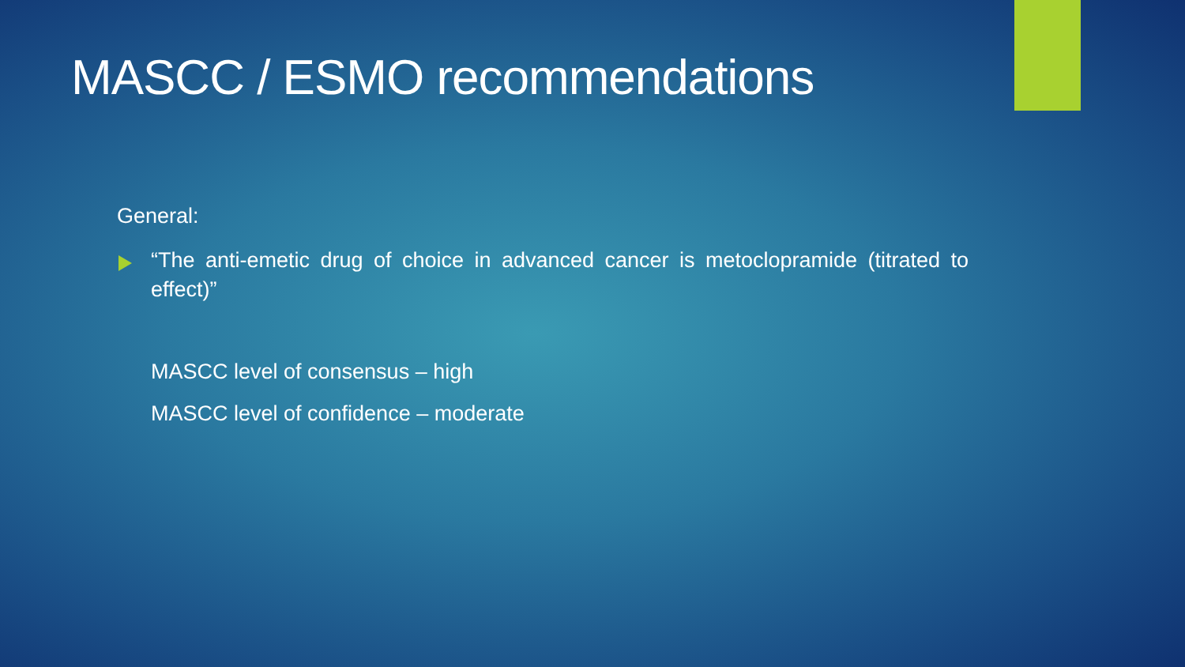MASCC / ESMO recommendations
General:
“The anti-emetic drug of choice in advanced cancer is metoclopramide (titrated to effect)”
MASCC level of consensus – high
MASCC level of confidence – moderate